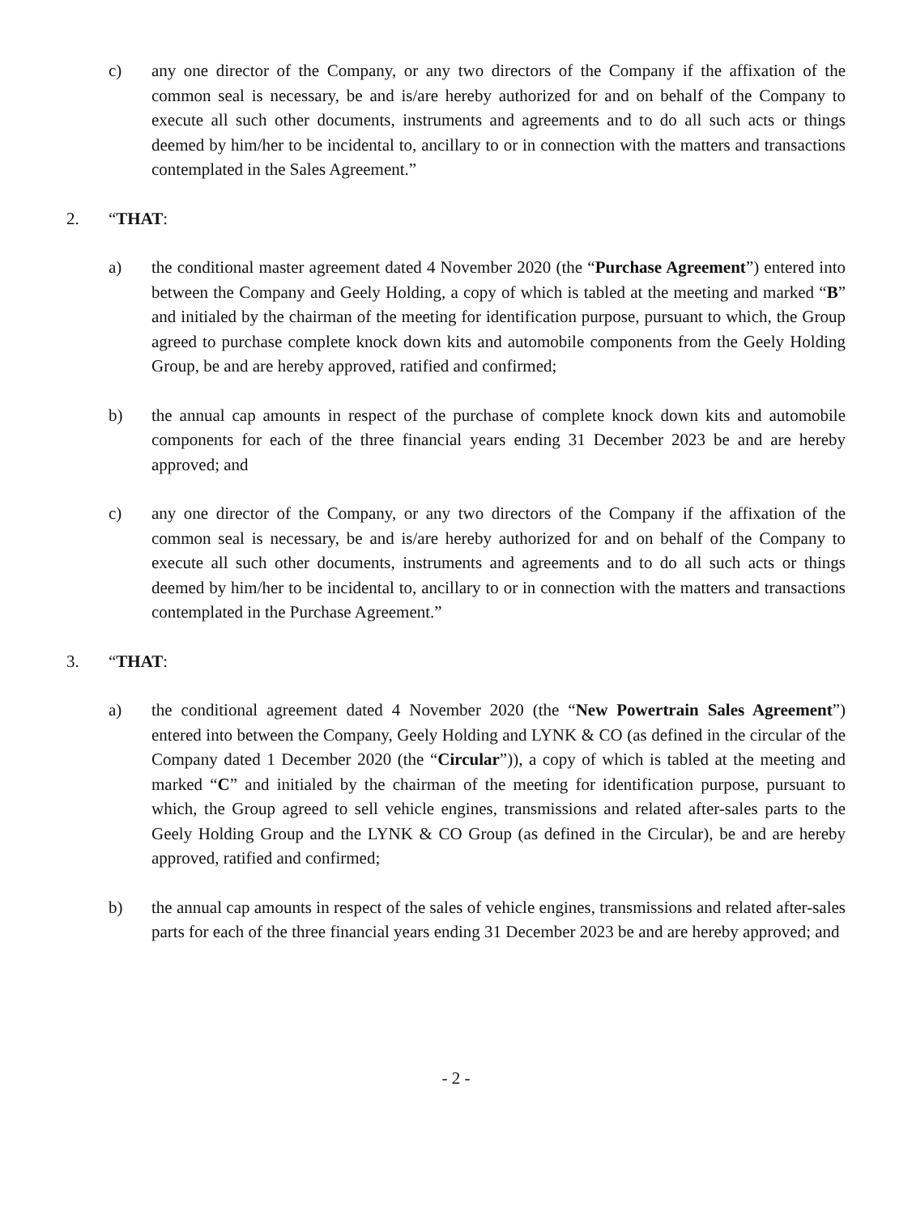c) any one director of the Company, or any two directors of the Company if the affixation of the common seal is necessary, be and is/are hereby authorized for and on behalf of the Company to execute all such other documents, instruments and agreements and to do all such acts or things deemed by him/her to be incidental to, ancillary to or in connection with the matters and transactions contemplated in the Sales Agreement.”
2. “THAT:
a) the conditional master agreement dated 4 November 2020 (the “Purchase Agreement”) entered into between the Company and Geely Holding, a copy of which is tabled at the meeting and marked “B” and initialed by the chairman of the meeting for identification purpose, pursuant to which, the Group agreed to purchase complete knock down kits and automobile components from the Geely Holding Group, be and are hereby approved, ratified and confirmed;
b) the annual cap amounts in respect of the purchase of complete knock down kits and automobile components for each of the three financial years ending 31 December 2023 be and are hereby approved; and
c) any one director of the Company, or any two directors of the Company if the affixation of the common seal is necessary, be and is/are hereby authorized for and on behalf of the Company to execute all such other documents, instruments and agreements and to do all such acts or things deemed by him/her to be incidental to, ancillary to or in connection with the matters and transactions contemplated in the Purchase Agreement.”
3. “THAT:
a) the conditional agreement dated 4 November 2020 (the “New Powertrain Sales Agreement”) entered into between the Company, Geely Holding and LYNK & CO (as defined in the circular of the Company dated 1 December 2020 (the “Circular”)), a copy of which is tabled at the meeting and marked “C” and initialed by the chairman of the meeting for identification purpose, pursuant to which, the Group agreed to sell vehicle engines, transmissions and related after-sales parts to the Geely Holding Group and the LYNK & CO Group (as defined in the Circular), be and are hereby approved, ratified and confirmed;
b) the annual cap amounts in respect of the sales of vehicle engines, transmissions and related after-sales parts for each of the three financial years ending 31 December 2023 be and are hereby approved; and
- 2 -